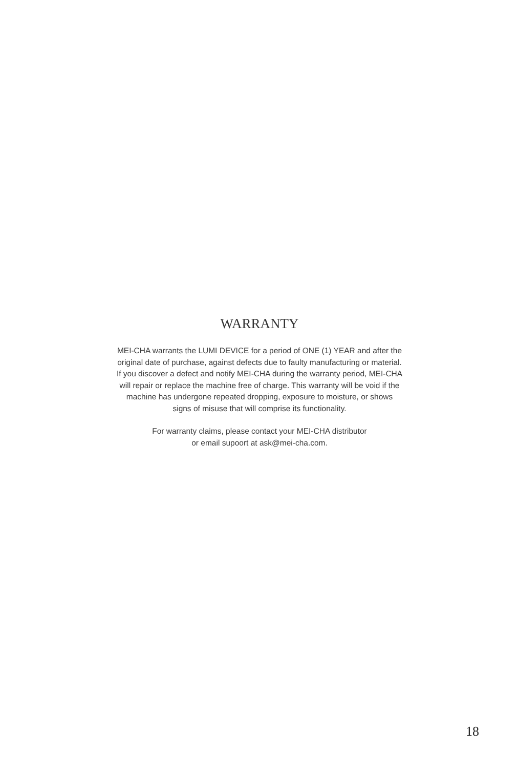WARRANTY
MEI-CHA warrants the LUMI DEVICE for a period of ONE (1) YEAR and after the
original date of purchase, against defects due to faulty manufacturing or material.
If you discover a defect and notify MEI-CHA during the warranty period, MEI-CHA
will repair or replace the machine free of charge. This warranty will be void if the
machine has undergone repeated dropping, exposure to moisture, or shows
signs of misuse that will comprise its functionality.
For warranty claims, please contact your MEI-CHA distributor
or email supoort at ask@mei-cha.com.
18